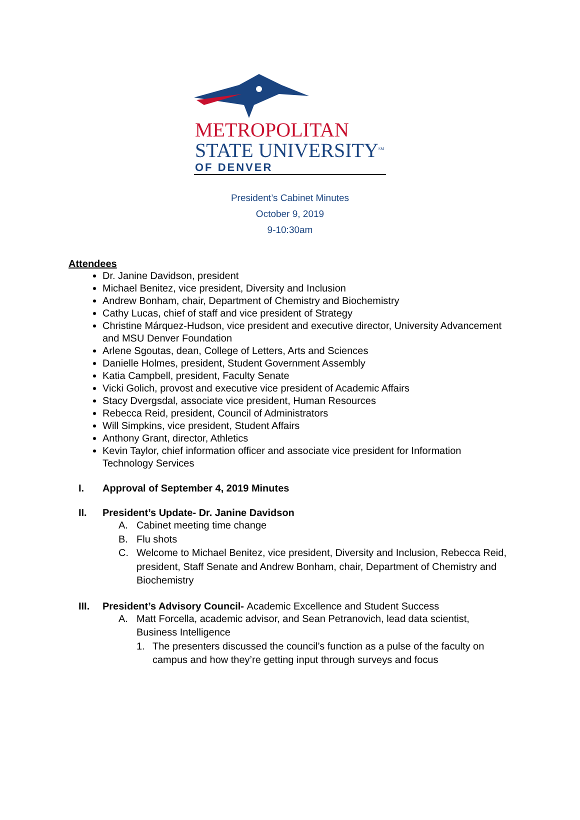METROPOLITAN
STATE UNIVERSITY<sup>SM</sup>
OF DENVER
President’s Cabinet Minutes
October 9, 2019
9-10:30am
Attendees
Dr. Janine Davidson, president
Michael Benitez, vice president, Diversity and Inclusion
Andrew Bonham, chair, Department of Chemistry and Biochemistry
Cathy Lucas, chief of staff and vice president of Strategy
Christine Márquez-Hudson, vice president and executive director, University Advancement and MSU Denver Foundation
Arlene Sgoutas, dean, College of Letters, Arts and Sciences
Danielle Holmes, president, Student Government Assembly
Katia Campbell, president, Faculty Senate
Vicki Golich, provost and executive vice president of Academic Affairs
Stacy Dvergsdal, associate vice president, Human Resources
Rebecca Reid, president, Council of Administrators
Will Simpkins, vice president, Student Affairs
Anthony Grant, director, Athletics
Kevin Taylor, chief information officer and associate vice president for Information Technology Services
I. Approval of September 4, 2019 Minutes
II. President’s Update- Dr. Janine Davidson
A. Cabinet meeting time change
B. Flu shots
C. Welcome to Michael Benitez, vice president, Diversity and Inclusion, Rebecca Reid, president, Staff Senate and Andrew Bonham, chair, Department of Chemistry and Biochemistry
III. President’s Advisory Council- Academic Excellence and Student Success
A. Matt Forcella, academic advisor, and Sean Petranovich, lead data scientist, Business Intelligence
1. The presenters discussed the council’s function as a pulse of the faculty on campus and how they’re getting input through surveys and focus